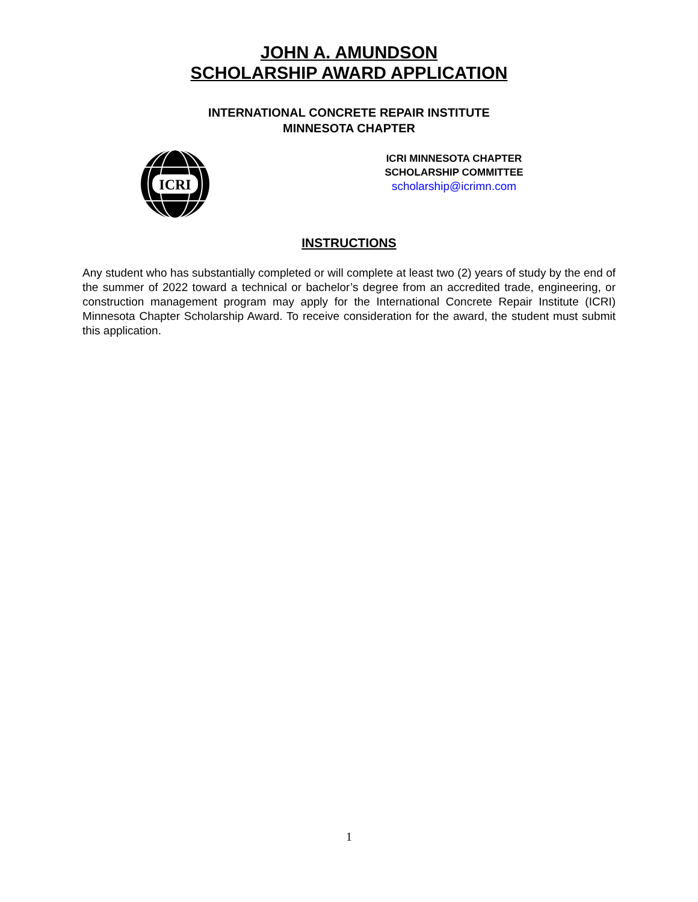JOHN A. AMUNDSON
SCHOLARSHIP AWARD APPLICATION
INTERNATIONAL CONCRETE REPAIR INSTITUTE
MINNESOTA CHAPTER
ICRI
ICRI MINNESOTA CHAPTER
SCHOLARSHIP COMMITTEE
scholarship@icrimn.com
INSTRUCTIONS
Any student who has substantially completed or will complete at least two (2) years of study by the end of the summer of 2022 toward a technical or bachelor’s degree from an accredited trade, engineering, or construction management program may apply for the International Concrete Repair Institute (ICRI) Minnesota Chapter Scholarship Award. To receive consideration for the award, the student must submit this application.
1